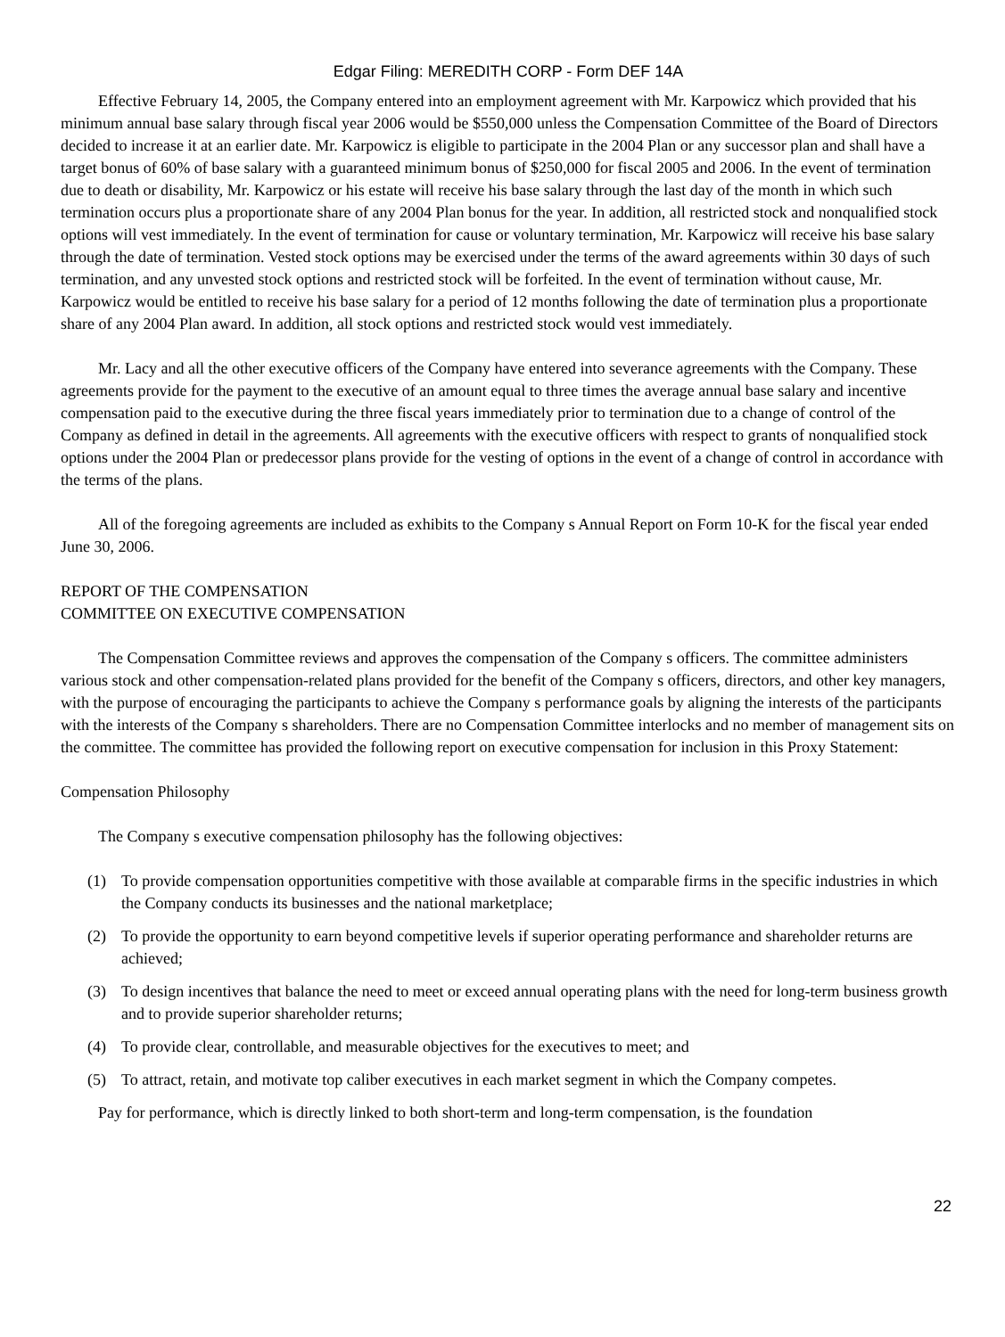Edgar Filing: MEREDITH CORP - Form DEF 14A
Effective February 14, 2005, the Company entered into an employment agreement with Mr. Karpowicz which provided that his minimum annual base salary through fiscal year 2006 would be $550,000 unless the Compensation Committee of the Board of Directors decided to increase it at an earlier date. Mr. Karpowicz is eligible to participate in the 2004 Plan or any successor plan and shall have a target bonus of 60% of base salary with a guaranteed minimum bonus of $250,000 for fiscal 2005 and 2006. In the event of termination due to death or disability, Mr. Karpowicz or his estate will receive his base salary through the last day of the month in which such termination occurs plus a proportionate share of any 2004 Plan bonus for the year. In addition, all restricted stock and nonqualified stock options will vest immediately. In the event of termination for cause or voluntary termination, Mr. Karpowicz will receive his base salary through the date of termination. Vested stock options may be exercised under the terms of the award agreements within 30 days of such termination, and any unvested stock options and restricted stock will be forfeited. In the event of termination without cause, Mr. Karpowicz would be entitled to receive his base salary for a period of 12 months following the date of termination plus a proportionate share of any 2004 Plan award. In addition, all stock options and restricted stock would vest immediately.
Mr. Lacy and all the other executive officers of the Company have entered into severance agreements with the Company. These agreements provide for the payment to the executive of an amount equal to three times the average annual base salary and incentive compensation paid to the executive during the three fiscal years immediately prior to termination due to a change of control of the Company as defined in detail in the agreements. All agreements with the executive officers with respect to grants of nonqualified stock options under the 2004 Plan or predecessor plans provide for the vesting of options in the event of a change of control in accordance with the terms of the plans.
All of the foregoing agreements are included as exhibits to the Company s Annual Report on Form 10-K for the fiscal year ended June 30, 2006.
REPORT OF THE COMPENSATION
COMMITTEE ON EXECUTIVE COMPENSATION
The Compensation Committee reviews and approves the compensation of the Company s officers. The committee administers various stock and other compensation-related plans provided for the benefit of the Company s officers, directors, and other key managers, with the purpose of encouraging the participants to achieve the Company s performance goals by aligning the interests of the participants with the interests of the Company s shareholders. There are no Compensation Committee interlocks and no member of management sits on the committee. The committee has provided the following report on executive compensation for inclusion in this Proxy Statement:
Compensation Philosophy
The Company s executive compensation philosophy has the following objectives:
(1) To provide compensation opportunities competitive with those available at comparable firms in the specific industries in which the Company conducts its businesses and the national marketplace;
(2) To provide the opportunity to earn beyond competitive levels if superior operating performance and shareholder returns are achieved;
(3) To design incentives that balance the need to meet or exceed annual operating plans with the need for long-term business growth and to provide superior shareholder returns;
(4) To provide clear, controllable, and measurable objectives for the executives to meet; and
(5) To attract, retain, and motivate top caliber executives in each market segment in which the Company competes.
Pay for performance, which is directly linked to both short-term and long-term compensation, is the foundation
22